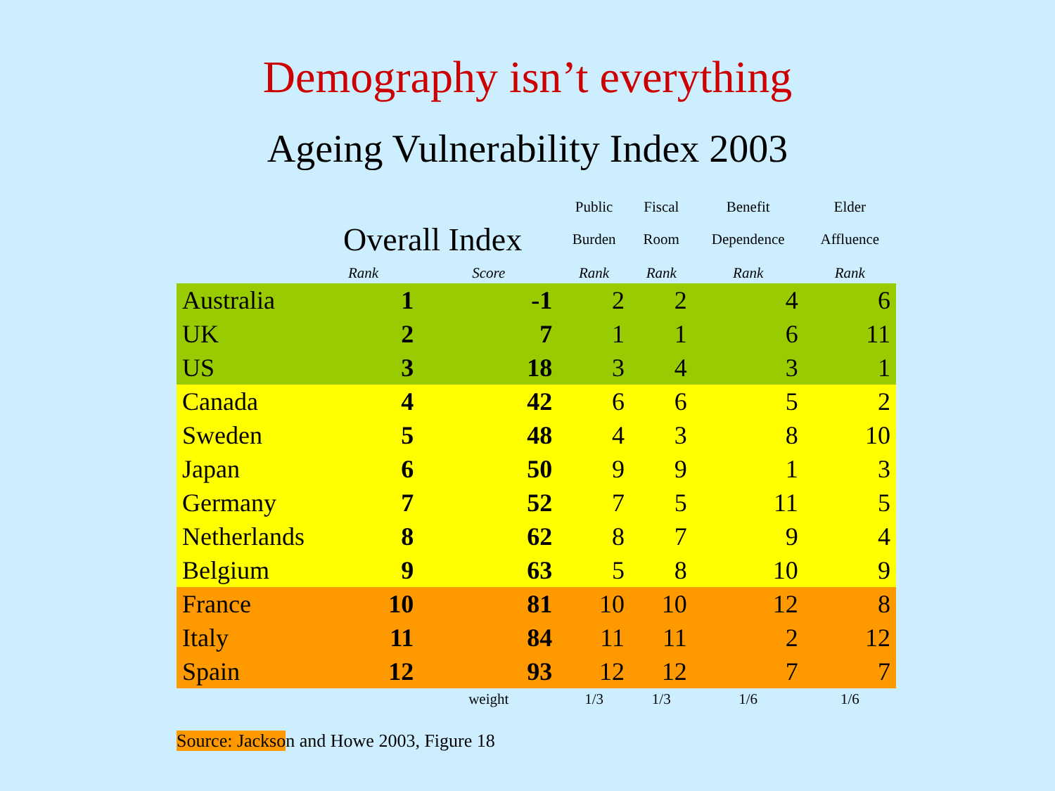Demography isn’t everything
Ageing Vulnerability Index 2003
| | | | Public | Fiscal | Benefit | Elder |
| | Overall Index | | Burden | Room | Dependence | Affluence |
| | Rank | Score | Rank | Rank | Rank | Rank |
| Australia | 1 | -1 | 2 | 2 | 4 | 6 |
| UK | 2 | 7 | 1 | 1 | 6 | 11 |
| US | 3 | 18 | 3 | 4 | 3 | 1 |
| Canada | 4 | 42 | 6 | 6 | 5 | 2 |
| Sweden | 5 | 48 | 4 | 3 | 8 | 10 |
| Japan | 6 | 50 | 9 | 9 | 1 | 3 |
| Germany | 7 | 52 | 7 | 5 | 11 | 5 |
| Netherlands | 8 | 62 | 8 | 7 | 9 | 4 |
| Belgium | 9 | 63 | 5 | 8 | 10 | 9 |
| France | 10 | 81 | 10 | 10 | 12 | 8 |
| Italy | 11 | 84 | 11 | 11 | 2 | 12 |
| Spain | 12 | 93 | 12 | 12 | 7 | 7 |
| | | weight | 1/3 | 1/3 | 1/6 | 1/6 |
Source: Jackson and Howe 2003, Figure 18